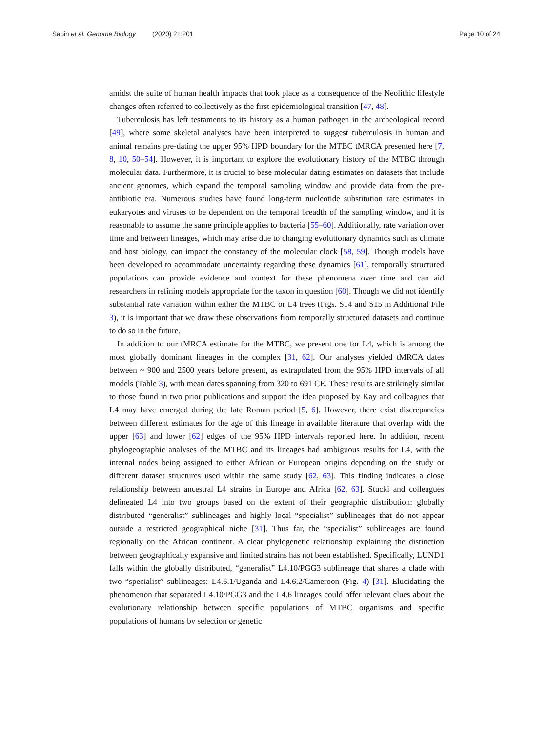Sabin et al. Genome Biology (2020) 21:201
Page 10 of 24
amidst the suite of human health impacts that took place as a consequence of the Neolithic lifestyle changes often referred to collectively as the first epidemiological transition [47, 48].
Tuberculosis has left testaments to its history as a human pathogen in the archeological record [49], where some skeletal analyses have been interpreted to suggest tuberculosis in human and animal remains pre-dating the upper 95% HPD boundary for the MTBC tMRCA presented here [7, 8, 10, 50–54]. However, it is important to explore the evolutionary history of the MTBC through molecular data. Furthermore, it is crucial to base molecular dating estimates on datasets that include ancient genomes, which expand the temporal sampling window and provide data from the pre-antibiotic era. Numerous studies have found long-term nucleotide substitution rate estimates in eukaryotes and viruses to be dependent on the temporal breadth of the sampling window, and it is reasonable to assume the same principle applies to bacteria [55–60]. Additionally, rate variation over time and between lineages, which may arise due to changing evolutionary dynamics such as climate and host biology, can impact the constancy of the molecular clock [58, 59]. Though models have been developed to accommodate uncertainty regarding these dynamics [61], temporally structured populations can provide evidence and context for these phenomena over time and can aid researchers in refining models appropriate for the taxon in question [60]. Though we did not identify substantial rate variation within either the MTBC or L4 trees (Figs. S14 and S15 in Additional File 3), it is important that we draw these observations from temporally structured datasets and continue to do so in the future.
In addition to our tMRCA estimate for the MTBC, we present one for L4, which is among the most globally dominant lineages in the complex [31, 62]. Our analyses yielded tMRCA dates between ~ 900 and 2500 years before present, as extrapolated from the 95% HPD intervals of all models (Table 3), with mean dates spanning from 320 to 691 CE. These results are strikingly similar to those found in two prior publications and support the idea proposed by Kay and colleagues that L4 may have emerged during the late Roman period [5, 6]. However, there exist discrepancies between different estimates for the age of this lineage in available literature that overlap with the upper [63] and lower [62] edges of the 95% HPD intervals reported here. In addition, recent phylogeographic analyses of the MTBC and its lineages had ambiguous results for L4, with the internal nodes being assigned to either African or European origins depending on the study or different dataset structures used within the same study [62, 63]. This finding indicates a close relationship between ancestral L4 strains in Europe and Africa [62, 63]. Stucki and colleagues delineated L4 into two groups based on the extent of their geographic distribution: globally distributed “generalist” sublineages and highly local “specialist” sublineages that do not appear outside a restricted geographical niche [31]. Thus far, the “specialist” sublineages are found regionally on the African continent. A clear phylogenetic relationship explaining the distinction between geographically expansive and limited strains has not been established. Specifically, LUND1 falls within the globally distributed, “generalist” L4.10/PGG3 sublineage that shares a clade with two “specialist” sublineages: L4.6.1/Uganda and L4.6.2/Cameroon (Fig. 4) [31]. Elucidating the phenomenon that separated L4.10/PGG3 and the L4.6 lineages could offer relevant clues about the evolutionary relationship between specific populations of MTBC organisms and specific populations of humans by selection or genetic